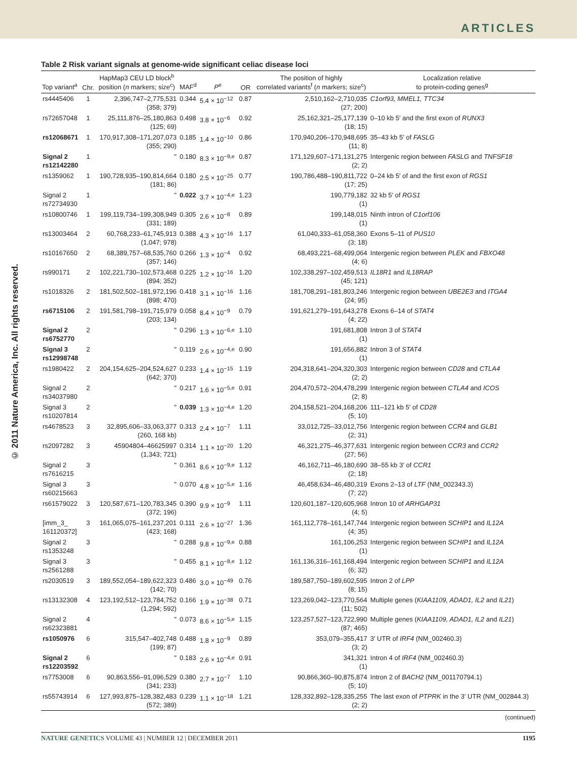ARTICLES
© 2011 Nature America, Inc. All rights reserved.
Table 2 Risk variant signals at genome-wide significant celiac disease loci
| Top variant<sup>a</sup> | Chr. | HapMap3 CEU LD block<sup>b</sup> position ( n markers; size<sup>c</sup>) | MAF<sup>d</sup> | P<sup>e</sup> | OR | The position of highly correlated variants<sup>f</sup> ( n markers; size<sup>c</sup>) | Localization relative to protein-coding genes<sup>g</sup> |
| --- | --- | --- | --- | --- | --- | --- | --- |
| rs4445406 | 1 | 2,396,747–2,775,531 (358; 379) | 0.344 | 5.4 × 10<sup>−12</sup> | 0.87 | 2,510,162–2,710,035 (27; 200) | C1orf93, MMEL1, TTC34 |
| rs72657048 | 1 | 25,111,876–25,180,863 (125; 69) | 0.498 | 3.8 × 10<sup>−6</sup> | 0.92 | 25,162,321–25,177,139 (18; 15) | 0–10 kb 5′ and the first exon of RUNX3 |
| rs12068671 | 1 | 170,917,308–171,207,073 (355; 290) | 0.185 | 1.4 × 10<sup>−10</sup> | 0.86 | 170,940,206–170,948,695 (11; 8) | 35–43 kb 5′ of FASLG |
| Signal 2 rs12142280 | 1 | " | 0.180 | 8.3 × 10<sup>−9,e</sup> | 0.87 | 171,129,607–171,131,275 (2; 2) | Intergenic region between FASLG and TNFSF18 |
| rs1359062 | 1 | 190,728,935–190,814,664 (181; 86) | 0.180 | 2.5 × 10<sup>−25</sup> | 0.77 | 190,786,488–190,811,722 (17; 25) | 0–24 kb 5′ of and the first exon of RGS1 |
| Signal 2 rs72734930 | 1 | " | 0.022 | 3.7 × 10<sup>−4,e</sup> | 1.23 | 190,779,182 (1) | 32 kb 5′ of RGS1 |
| rs10800746 | 1 | 199,119,734–199,308,949 (331; 189) | 0.305 | 2.6 × 10<sup>−8</sup> | 0.89 | 199,148,015 (1) | Ninth intron of C1orf106 |
| rs13003464 | 2 | 60,768,233–61,745,913 (1,047; 978) | 0.388 | 4.3 × 10<sup>−16</sup> | 1.17 | 61,040,333–61,058,360 (3; 18) | Exons 5–11 of PUS10 |
| rs10167650 | 2 | 68,389,757–68,535,760 (357; 146) | 0.266 | 1.3 × 10<sup>−4</sup> | 0.92 | 68,493,221–68,499,064 (4; 6) | Intergenic region between PLEK and FBXO48 |
| rs990171 | 2 | 102,221,730–102,573,468 (894; 352) | 0.225 | 1.2 × 10<sup>−16</sup> | 1.20 | 102,338,297–102,459,513 (45; 121) | IL18R1 and IL18RAP |
| rs1018326 | 2 | 181,502,502–181,972,196 (898; 470) | 0.418 | 3.1 × 10<sup>−16</sup> | 1.16 | 181,708,291–181,803,246 (24; 95) | Intergenic region between UBE2E3 and ITGA4 |
| rs6715106 | 2 | 191,581,798–191,715,979 (203; 134) | 0.058 | 8.4 × 10<sup>−9</sup> | 0.79 | 191,621,279–191,643,278 (4; 22) | Exons 6–14 of STAT4 |
| Signal 2 rs6752770 | 2 | " | 0.296 | 1.3 × 10<sup>−6,e</sup> | 1.10 | 191,681,808 (1) | Intron 3 of STAT4 |
| Signal 3 rs12998748 | 2 | " | 0.119 | 2.6 × 10<sup>−4,e</sup> | 0.90 | 191,656,882 (1) | Intron 3 of STAT4 |
| rs1980422 | 2 | 204,154,625–204,524,627 (642; 370) | 0.233 | 1.4 × 10<sup>−15</sup> | 1.19 | 204,318,641–204,320,303 (2; 2) | Intergenic region between CD28 and CTLA4 |
| Signal 2 rs34037980 | 2 | " | 0.217 | 1.6 × 10<sup>−5,e</sup> | 0.91 | 204,470,572–204,478,299 (2; 8) | Intergenic region between CTLA4 and ICOS |
| Signal 3 rs10207814 | 2 | " | 0.039 | 1.3 × 10<sup>−4,e</sup> | 1.20 | 204,158,521–204,168,206 (5; 10) | 111–121 kb 5′ of CD28 |
| rs4678523 | 3 | 32,895,606–33,063,377 (260, 168 kb) | 0.313 | 2.4 × 10<sup>−7</sup> | 1.11 | 33,012,725–33,012,756 (2; 31) | Intergenic region between CCR4 and GLB1 |
| rs2097282 | 3 | 45904804–46625997 (1,343; 721) | 0.314 | 1.1 × 10<sup>−20</sup> | 1.20 | 46,321,275–46,377,631 (27; 56) | Intergenic region between CCR3 and CCR2 |
| Signal 2 rs7616215 | 3 | " | 0.361 | 8.6 × 10<sup>−9,e</sup> | 1.12 | 46,162,711–46,180,690 (2; 18) | 38–55 kb 3′ of CCR1 |
| Signal 3 rs60215663 | 3 | " | 0.070 | 4.8 × 10<sup>−5,e</sup> | 1.16 | 46,458,634–46,480,319 (7; 22) | Exons 2–13 of LTF (NM_002343.3) |
| rs61579022 | 3 | 120,587,671–120,783,345 (372; 196) | 0.390 | 9.9 × 10<sup>−9</sup> | 1.11 | 120,601,187–120,605,968 (4; 5) | Intron 10 of ARHGAP31 |
| [imm_3_ 161120372] | 3 | 161,065,075–161,237,201 (423; 168) | 0.111 | 2.6 × 10<sup>−27</sup> | 1.36 | 161,112,778–161,147,744 (4; 35) | Intergenic region between SCHIP1 and IL12A |
| Signal 2 rs1353248 | 3 | " | 0.288 | 9.8 × 10<sup>−9,e</sup> | 0.88 | 161,106,253 (1) | Intergenic region between SCHIP1 and IL12A |
| Signal 3 rs2561288 | 3 | " | 0.455 | 8.1 × 10<sup>−8,e</sup> | 1.12 | 161,136,316–161,168,494 (6; 32) | Intergenic region between SCHIP1 and IL12A |
| rs2030519 | 3 | 189,552,054–189,622,323 (142; 70) | 0.486 | 3.0 × 10<sup>−49</sup> | 0.76 | 189,587,750–189,602,595 (8; 15) | Intron 2 of LPP |
| rs13132308 | 4 | 123,192,512–123,784,752 (1,294; 592) | 0.166 | 1.9 × 10<sup>−38</sup> | 0.71 | 123,269,042–123,770,564 (11; 502) | Multiple genes ( KIAA1109, ADAD1, IL2 and IL21 ) |
| Signal 2 rs62323881 | 4 | " | 0.073 | 8.6 × 10<sup>−5,e</sup> | 1.15 | 123,257,527–123,722,990 (87; 465) | Multiple genes ( KIAA1109, ADAD1, IL2 and IL21 ) |
| rs1050976 | 6 | 315,547–402,748 (199; 87) | 0.488 | 1.8 × 10<sup>−9</sup> | 0.89 | 353,079–355,417 (3; 2) | 3′ UTR of IRF4 (NM_002460.3) |
| Signal 2 rs12203592 | 6 | " | 0.183 | 2.6 × 10<sup>−4,e</sup> | 0.91 | 341,321 (1) | Intron 4 of IRF4 (NM_002460.3) |
| rs7753008 | 6 | 90,863,556–91,096,529 (341; 233) | 0.380 | 2.7 × 10<sup>−7</sup> | 1.10 | 90,866,360–90,875,874 (5; 10) | Intron 2 of BACH2 (NM_001170794.1) |
| rs55743914 | 6 | 127,993,875–128,382,483 (572; 389) | 0.239 | 1.1 × 10<sup>−18</sup> | 1.21 | 128,332,892–128,335,255 (2; 2) | The last exon of PTPRK in the 3′ UTR (NM_002844.3) |
(continued)
NATURE GENETICS VOLUME 43 | NUMBER 12 | DECEMBER 2011 1195